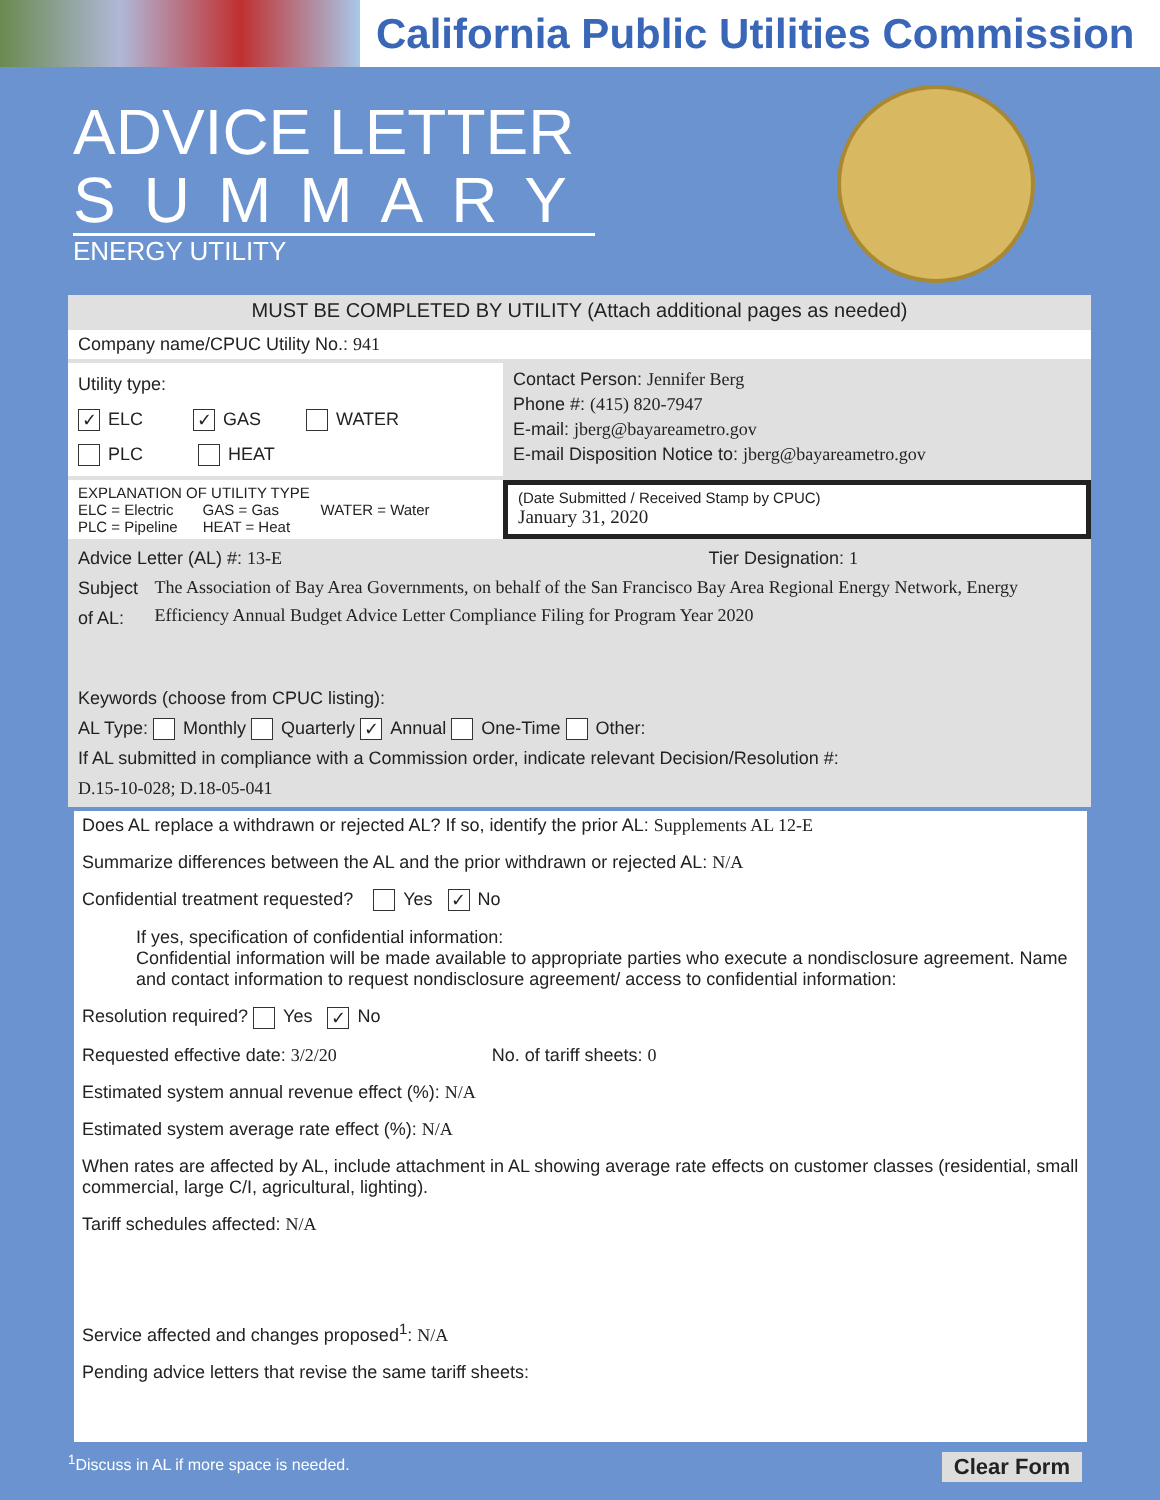California Public Utilities Commission
ADVICE LETTER
SUMMARY
ENERGY UTILITY
MUST BE COMPLETED BY UTILITY (Attach additional pages as needed)
Company name/CPUC Utility No.: 941
Utility type:
✓ ELC ✓ GAS WATER
PLC HEAT
Contact Person: Jennifer Berg
Phone #: (415) 820-7947
E-mail: jberg@bayareametro.gov
E-mail Disposition Notice to: jberg@bayareametro.gov
EXPLANATION OF UTILITY TYPE
ELC = Electric GAS = Gas WATER = Water
PLC = Pipeline HEAT = Heat
(Date Submitted / Received Stamp by CPUC)
January 31, 2020
Advice Letter (AL) #: 13-E Tier Designation: 1
Subject of AL: The Association of Bay Area Governments, on behalf of the San Francisco Bay Area Regional Energy Network, Energy Efficiency Annual Budget Advice Letter Compliance Filing for Program Year 2020
Keywords (choose from CPUC listing):
AL Type: Monthly Quarterly ✓ Annual One-Time Other:
If AL submitted in compliance with a Commission order, indicate relevant Decision/Resolution #:
D.15-10-028; D.18-05-041
Does AL replace a withdrawn or rejected AL? If so, identify the prior AL: Supplements AL 12-E
Summarize differences between the AL and the prior withdrawn or rejected AL: N/A
Confidential treatment requested? Yes ✓ No
If yes, specification of confidential information:
Confidential information will be made available to appropriate parties who execute a nondisclosure agreement. Name and contact information to request nondisclosure agreement/ access to confidential information:
Resolution required? Yes ✓ No
Requested effective date: 3/2/20 No. of tariff sheets: 0
Estimated system annual revenue effect (%): N/A
Estimated system average rate effect (%): N/A
When rates are affected by AL, include attachment in AL showing average rate effects on customer classes (residential, small commercial, large C/I, agricultural, lighting).
Tariff schedules affected: N/A
Service affected and changes proposed<sup>1</sup>: N/A
Pending advice letters that revise the same tariff sheets:
<sup>1</sup> Discuss in AL if more space is needed. Clear Form